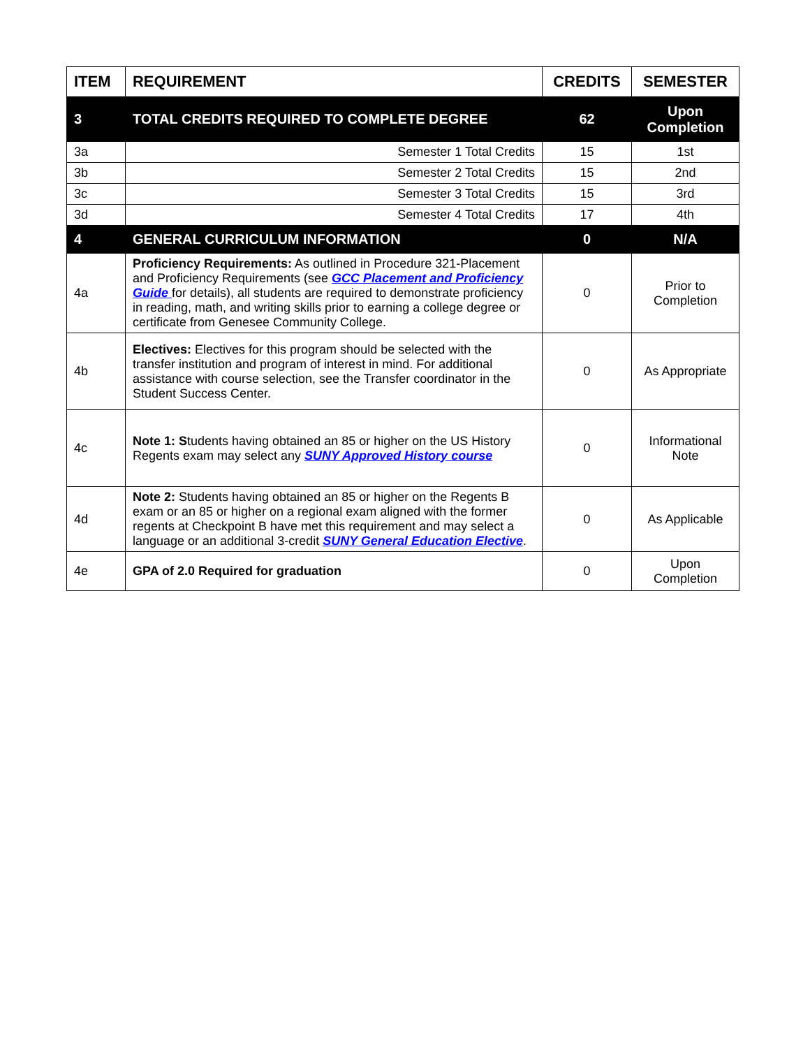| ITEM | REQUIREMENT | CREDITS | SEMESTER |
| --- | --- | --- | --- |
| 3 | TOTAL CREDITS REQUIRED TO COMPLETE DEGREE | 62 | Upon Completion |
| 3a | Semester 1 Total Credits | 15 | 1st |
| 3b | Semester 2 Total Credits | 15 | 2nd |
| 3c | Semester 3 Total Credits | 15 | 3rd |
| 3d | Semester 4 Total Credits | 17 | 4th |
| 4 | GENERAL CURRICULUM INFORMATION | 0 | N/A |
| 4a | Proficiency Requirements: As outlined in Procedure 321-Placement and Proficiency Requirements (see GCC Placement and Proficiency Guide for details), all students are required to demonstrate proficiency in reading, math, and writing skills prior to earning a college degree or certificate from Genesee Community College. | 0 | Prior to Completion |
| 4b | Electives: Electives for this program should be selected with the transfer institution and program of interest in mind. For additional assistance with course selection, see the Transfer coordinator in the Student Success Center. | 0 | As Appropriate |
| 4c | Note 1: S tudents having obtained an 85 or higher on the US History Regents exam may select any SUNY Approved History course | 0 | Informational Note |
| 4d | Note 2: Students having obtained an 85 or higher on the Regents B exam or an 85 or higher on a regional exam aligned with the former regents at Checkpoint B have met this requirement and may select a language or an additional 3-credit SUNY General Education Elective . | 0 | As Applicable |
| 4e | GPA of 2.0 Required for graduation | 0 | Upon Completion |